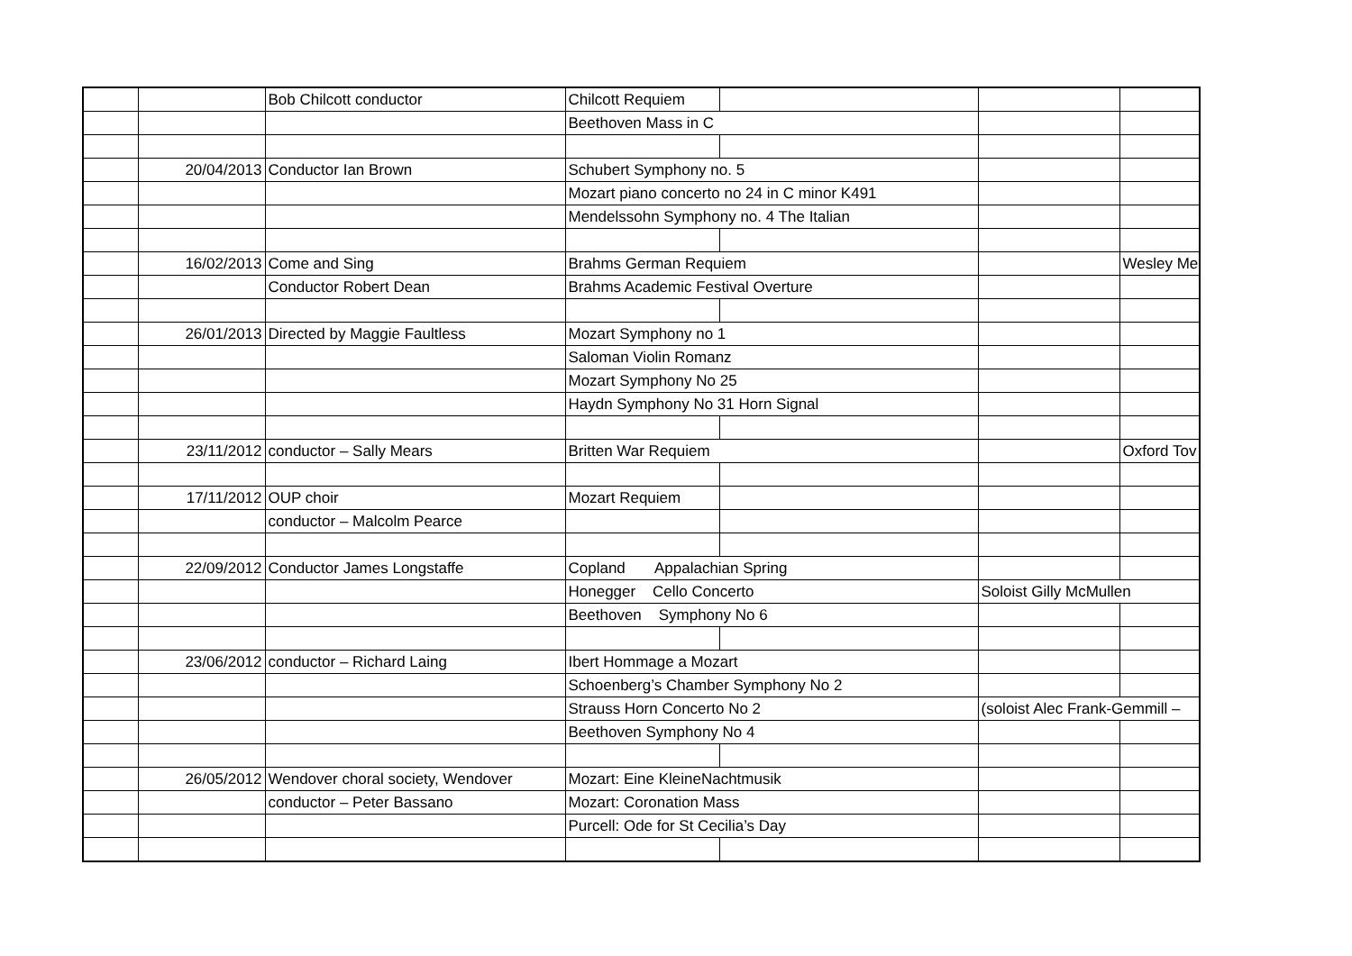| | | Bob Chilcott conductor | Chilcott Requiem | | | |
| | | | Beethoven Mass in C | | | |
| | 20/04/2013 | Conductor Ian Brown | Schubert Symphony no. 5 | | | |
| | | | Mozart piano concerto no 24 in C minor K491 | | | |
| | | | Mendelssohn Symphony no. 4 The Italian | | | |
| | 16/02/2013 | Come and Sing | Brahms German Requiem | | | Wesley Me |
| | | Conductor Robert Dean | Brahms Academic Festival Overture | | | |
| | 26/01/2013 | Directed by Maggie Faultless | Mozart Symphony no 1 | | | |
| | | | Saloman Violin Romanz | | | |
| | | | Mozart Symphony No 25 | | | |
| | | | Haydn Symphony No 31 Horn Signal | | | |
| | 23/11/2012 | conductor – Sally Mears | Britten War Requiem | | | Oxford Tov |
| | 17/11/2012 | OUP choir | Mozart Requiem | | | |
| | | conductor – Malcolm Pearce | | | | |
| | 22/09/2012 | Conductor James Longstaffe | Copland Appalachian Spring | | | |
| | | | Honegger Cello Concerto | | Soloist Gilly McMullen | |
| | | | Beethoven Symphony No 6 | | | |
| | 23/06/2012 | conductor – Richard Laing | Ibert Hommage a Mozart | | | |
| | | | Schoenberg’s Chamber Symphony No 2 | | | |
| | | | Strauss Horn Concerto No 2 | | (soloist Alec Frank-Gemmill – | |
| | | | Beethoven Symphony No 4 | | | |
| | 26/05/2012 | Wendover choral society, Wendover | Mozart: Eine KleineNachtmusik | | | |
| | | conductor – Peter Bassano | Mozart: Coronation Mass | | | |
| | | | Purcell: Ode for St Cecilia’s Day | | | |